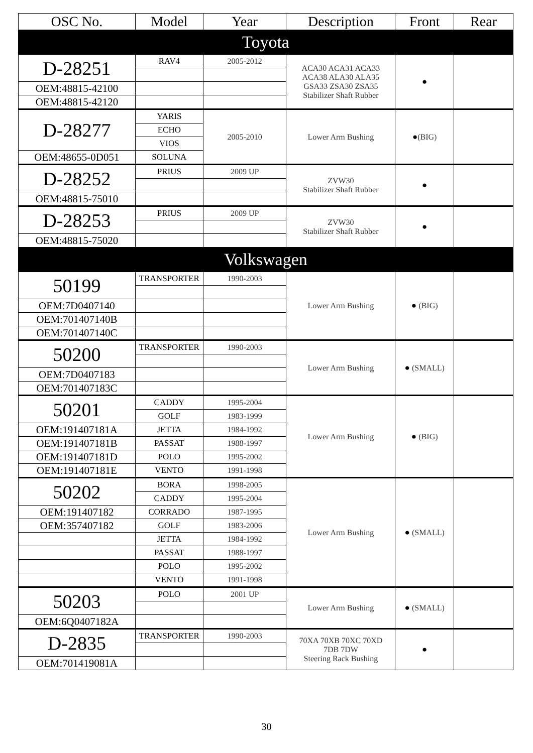| OSC No. | Model | Year | Description | Front | Rear |
| --- | --- | --- | --- | --- | --- |
| Toyota | | | | | |
| D-28251 | RAV4 | 2005-2012 | ACA30 ACA31 ACA33 ACA38 ALA30 ALA35 GSA33 ZSA30 ZSA35 Stabilizer Shaft Rubber | ● | |
| OEM:48815-42100 | | | | | |
| OEM:48815-42120 | | | | | |
| D-28277 | YARIS | 2005-2010 | Lower Arm Bushing | ● (BIG) | |
| | ECHO | | | | |
| | VIOS | | | | |
| OEM:48655-0D051 | SOLUNA | | | | |
| D-28252 | PRIUS | 2009 UP | ZVW30 Stabilizer Shaft Rubber | ● | |
| OEM:48815-75010 | | | | | |
| D-28253 | PRIUS | 2009 UP | ZVW30 Stabilizer Shaft Rubber | ● | |
| OEM:48815-75020 | | | | | |
| Volkswagen | | | | | |
| 50199 | TRANSPORTER | 1990-2003 | Lower Arm Bushing | ● (BIG) | |
| OEM:7D0407140 | | | | | |
| OEM:701407140B | | | | | |
| OEM:701407140C | | | | | |
| 50200 | TRANSPORTER | 1990-2003 | Lower Arm Bushing | ● (SMALL) | |
| OEM:7D0407183 | | | | | |
| OEM:701407183C | | | | | |
| 50201 | CADDY | 1995-2004 | Lower Arm Bushing | ● (BIG) | |
| | GOLF | 1983-1999 | | | |
| OEM:191407181A | JETTA | 1984-1992 | | | |
| OEM:191407181B | PASSAT | 1988-1997 | | | |
| OEM:191407181D | POLO | 1995-2002 | | | |
| OEM:191407181E | VENTO | 1991-1998 | | | |
| 50202 | BORA | 1998-2005 | Lower Arm Bushing | ● (SMALL) | |
| | CADDY | 1995-2004 | | | |
| OEM:191407182 | CORRADO | 1987-1995 | | | |
| OEM:357407182 | GOLF | 1983-2006 | | | |
| | JETTA | 1984-1992 | | | |
| | PASSAT | 1988-1997 | | | |
| | POLO | 1995-2002 | | | |
| | VENTO | 1991-1998 | | | |
| 50203 | POLO | 2001 UP | Lower Arm Bushing | ● (SMALL) | |
| OEM:6Q0407182A | | | | | |
| D-2835 | TRANSPORTER | 1990-2003 | 70XA 70XB 70XC 70XD 7DB 7DW Steering Rack Bushing | ● | |
| OEM:701419081A | | | | | |
30